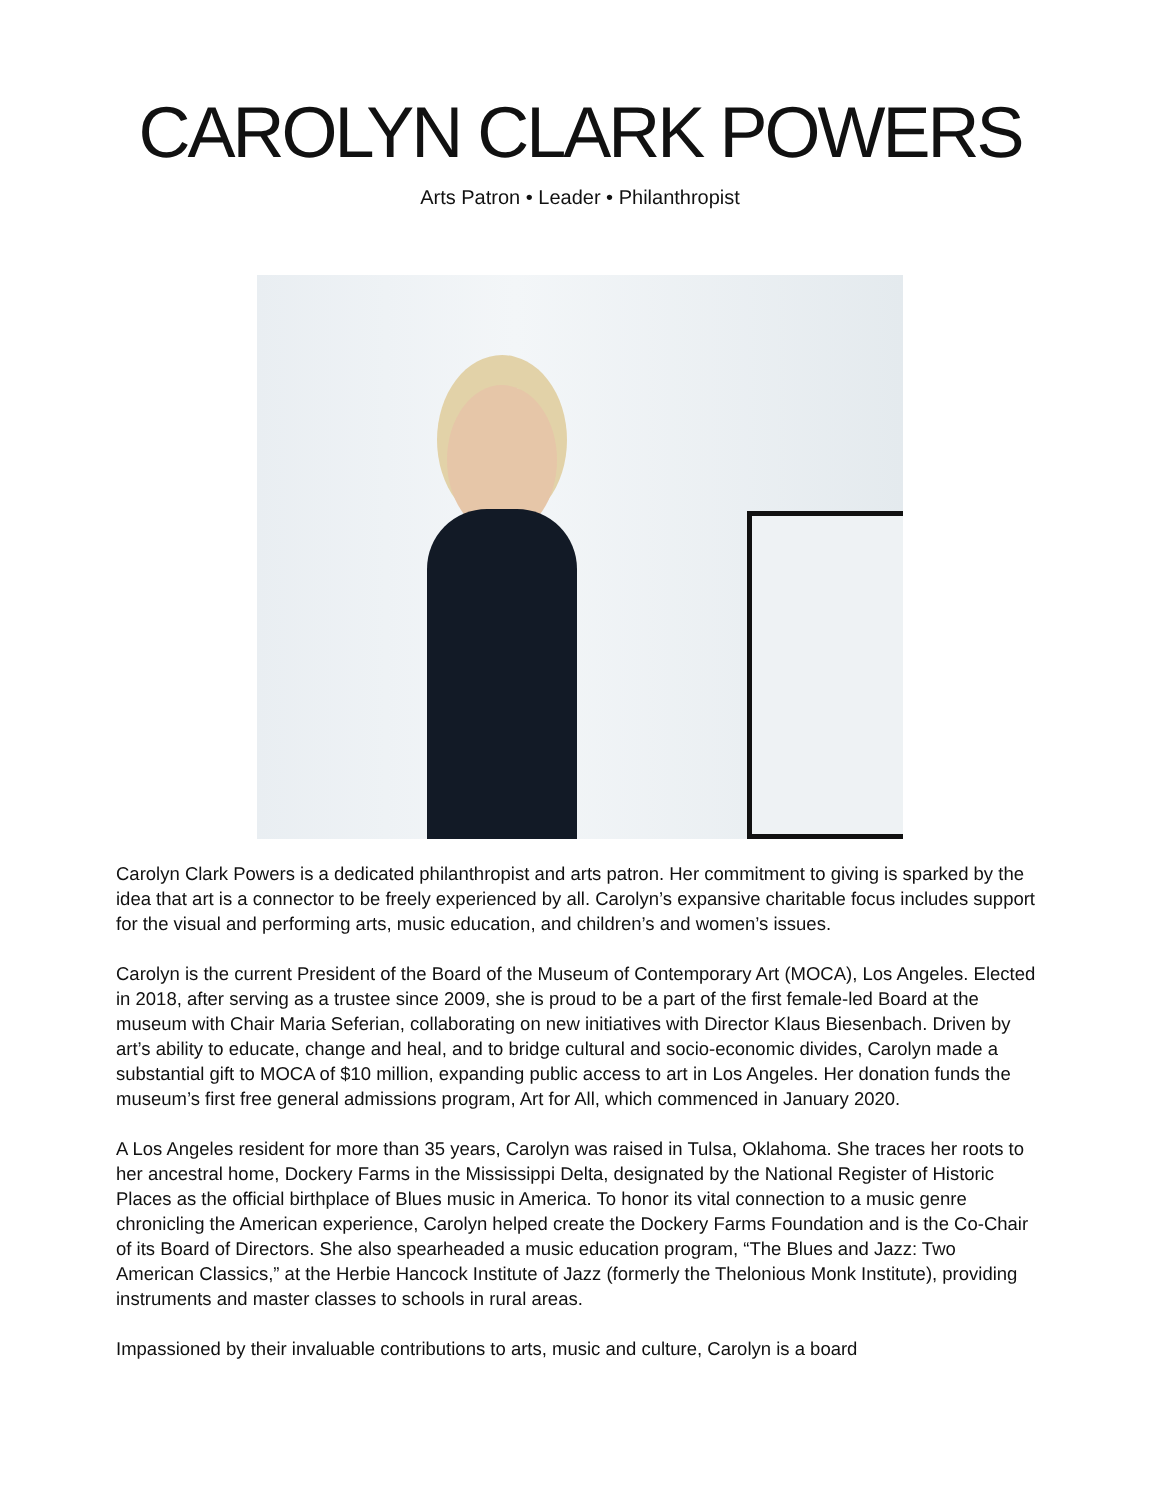CAROLYN CLARK POWERS
Arts Patron • Leader • Philanthropist
Carolyn Clark Powers is a dedicated philanthropist and arts patron. Her commitment to giving is sparked by the idea that art is a connector to be freely experienced by all. Carolyn’s expansive charitable focus includes support for the visual and performing arts, music education, and children’s and women’s issues.
Carolyn is the current President of the Board of the Museum of Contemporary Art (MOCA), Los Angeles. Elected in 2018, after serving as a trustee since 2009, she is proud to be a part of the first female-led Board at the museum with Chair Maria Seferian, collaborating on new initiatives with Director Klaus Biesenbach. Driven by art’s ability to educate, change and heal, and to bridge cultural and socio-economic divides, Carolyn made a substantial gift to MOCA of $10 million, expanding public access to art in Los Angeles. Her donation funds the museum’s first free general admissions program, Art for All, which commenced in January 2020.
A Los Angeles resident for more than 35 years, Carolyn was raised in Tulsa, Oklahoma. She traces her roots to her ancestral home, Dockery Farms in the Mississippi Delta, designated by the National Register of Historic Places as the official birthplace of Blues music in America. To honor its vital connection to a music genre chronicling the American experience, Carolyn helped create the Dockery Farms Foundation and is the Co-Chair of its Board of Directors. She also spearheaded a music education program, “The Blues and Jazz: Two American Classics,” at the Herbie Hancock Institute of Jazz (formerly the Thelonious Monk Institute), providing instruments and master classes to schools in rural areas.
Impassioned by their invaluable contributions to arts, music and culture, Carolyn is a board